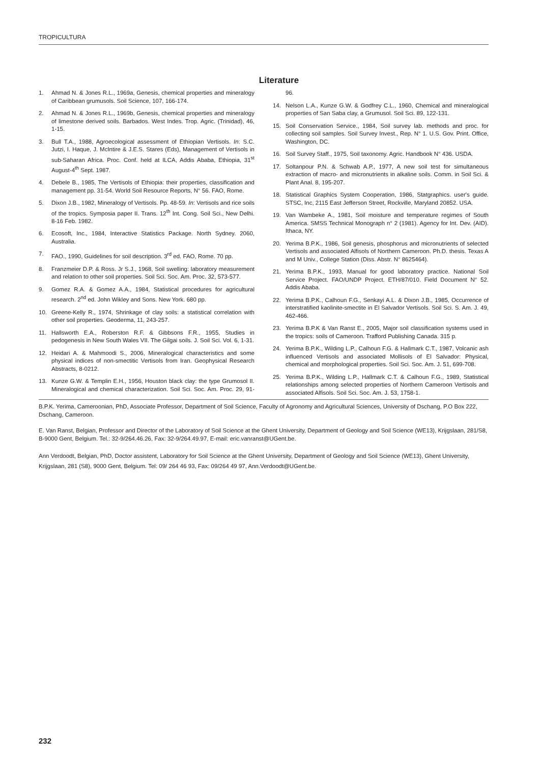TROPICULTURA
Literature
1. Ahmad N. & Jones R.L., 1969a, Genesis, chemical properties and mineralogy of Caribbean grumusols. Soil Science, 107, 166-174.
2. Ahmad N. & Jones R.L., 1969b, Genesis, chemical properties and mineralogy of limestone derived soils. Barbados. West Indes. Trop. Agric. (Trinidad), 46, 1-15.
3. Bull T.A., 1988, Agroecological assessment of Ethiopian Vertisols. In: S.C. Jutzi, I. Haque, J. McIntire & J.E.S. Stares (Eds), Management of Vertisols in sub-Saharan Africa. Proc. Conf. held at ILCA, Addis Ababa, Ethiopia, 31<sup>st</sup> August-4<sup>th</sup> Sept. 1987.
4. Debele B., 1985, The Vertisols of Ethiopia: their properties, classification and management pp. 31-54. World Soil Resource Reports, N° 56. FAO, Rome.
5. Dixon J.B., 1982, Mineralogy of Vertisols. Pp. 48-59. In: Vertisols and rice soils of the tropics. Symposia paper II. Trans. 12<sup>th</sup> Int. Cong. Soil Sci., New Delhi. 8-16 Feb. 1982.
6. Ecosoft, Inc., 1984, Interactive Statistics Package. North Sydney. 2060, Australia.
7. FAO., 1990, Guidelines for soil description. 3<sup>rd</sup> ed. FAO, Rome. 70 pp.
8. Franzmeier D.P. & Ross. Jr S.J., 1968, Soil swelling: laboratory measurement and relation to other soil properties. Soil Sci. Soc. Am. Proc. 32, 573-577.
9. Gomez R.A. & Gomez A.A., 1984, Statistical procedures for agricultural research. 2<sup>nd</sup> ed. John Wikley and Sons. New York. 680 pp.
10. Greene-Kelly R., 1974, Shrinkage of clay soils: a statistical correlation with other soil properties. Geoderma, 11, 243-257.
11. Hallsworth E.A., Roberston R.F. & Gibbsons F.R., 1955, Studies in pedogenesis in New South Wales VII. The Gilgai soils. J. Soil Sci. Vol. 6, 1-31.
12. Heidari A. & Mahmoodi S., 2006, Mineralogical characteristics and some physical indices of non-smectitic Vertisols from Iran. Geophysical Research Abstracts, 8-0212.
13. Kunze G.W. & Templin E.H., 1956, Houston black clay: the type Grumosol II. Mineralogical and chemical characterization. Soil Sci. Soc. Am. Proc. 29, 91-96.
14. Nelson L.A., Kunze G.W. & Godfrey C.L., 1960, Chemical and mineralogical properties of San Saba clay, a Grumusol. Soil Sci. 89, 122-131.
15. Soil Conservation Service., 1984, Soil survey lab. methods and proc. for collecting soil samples. Soil Survey Invest., Rep. N° 1. U.S. Gov. Print. Office, Washington, DC.
16. Soil Survey Staff., 1975, Soil taxonomy. Agric. Handbook N° 436. USDA.
17. Soltanpour P.N. & Schwab A.P., 1977, A new soil test for simultaneous extraction of macro- and micronutrients in alkaline soils. Comm. in Soil Sci. & Plant Anal. 8, 195-207.
18. Statistical Graphics System Cooperation, 1986, Statgraphics. user's guide. STSC, Inc, 2115 East Jefferson Street, Rockville, Maryland 20852. USA.
19. Van Wambeke A., 1981, Soil moisture and temperature regimes of South America. SMSS Technical Monograph n° 2 (1981). Agency for Int. Dev. (AID). Ithaca, NY.
20. Yerima B.P.K., 1986, Soil genesis, phosphorus and micronutrients of selected Vertisols and associated Alfisols of Northern Cameroon. Ph.D. thesis. Texas A and M Univ., College Station (Diss. Abstr. N° 8625464).
21. Yerima B.P.K., 1993, Manual for good laboratory practice. National Soil Service Project. FAO/UNDP Project. ETH/87/010. Field Document N° 52. Addis Ababa.
22. Yerima B.P.K., Calhoun F.G., Senkayi A.L. & Dixon J.B., 1985, Occurrence of interstratified kaolinite-smectite in El Salvador Vertisols. Soil Sci. S. Am. J. 49, 462-466.
23. Yerima B.P.K & Van Ranst E., 2005, Major soil classification systems used in the tropics: soils of Cameroon. Trafford Publishing Canada. 315 p.
24. Yerima B.P.K., Wilding L.P., Calhoun F.G. & Hallmark C.T., 1987, Volcanic ash influenced Vertisols and associated Mollisols of El Salvador: Physical, chemical and morphological properties. Soil Sci. Soc. Am. J. 51, 699-708.
25. Yerima B.P.K., Wilding L.P., Hallmark C.T. & Calhoun F.G., 1989, Statistical relationships among selected properties of Northern Cameroon Vertisols and associated Alfisols. Soil Sci. Soc. Am. J. 53, 1758-1.
B.P.K. Yerima, Cameroonian, PhD, Associate Professor, Department of Soil Science, Faculty of Agronomy and Agricultural Sciences, University of Dschang, P.O Box 222, Dschang, Cameroon.
E. Van Ranst, Belgian, Professor and Director of the Laboratory of Soil Science at the Ghent University, Department of Geology and Soil Science (WE13), Krijgslaan, 281/S8, B-9000 Gent, Belgium. Tel.: 32-9/264.46.26, Fax: 32-9/264.49.97, E-mail: eric.vanranst@UGent.be.
Ann Verdoodt, Belgian, PhD, Doctor assistent, Laboratory for Soil Science at the Ghent University, Department of Geology and Soil Science (WE13), Ghent University, Krijgslaan, 281 (S8), 9000 Gent, Belgium. Tel: 09/ 264 46 93, Fax: 09/264 49 97, Ann.Verdoodt@UGent.be.
232